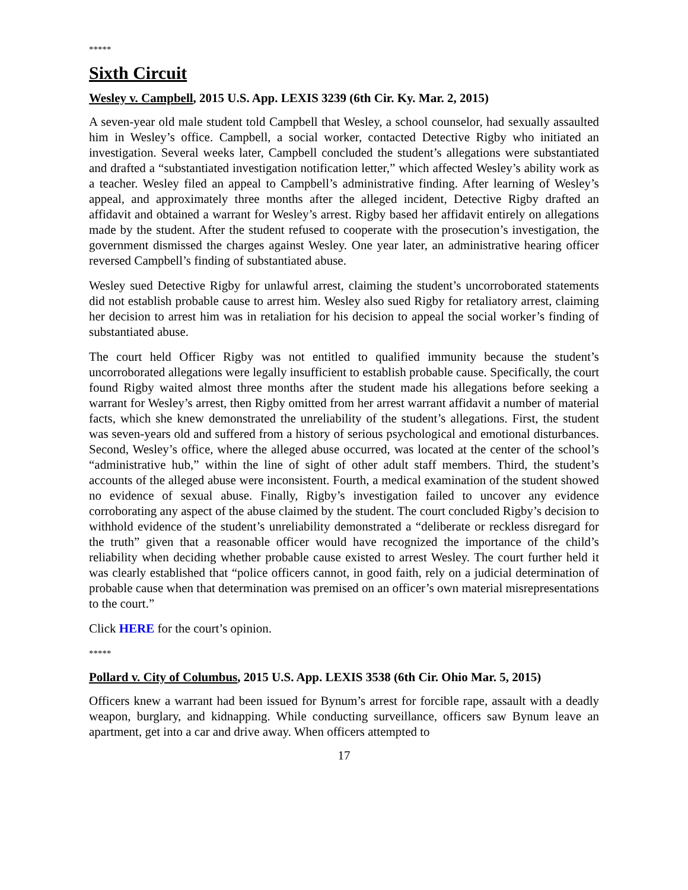*****
Sixth Circuit
Wesley v. Campbell, 2015 U.S. App. LEXIS 3239 (6th Cir. Ky. Mar. 2, 2015)
A seven-year old male student told Campbell that Wesley, a school counselor, had sexually assaulted him in Wesley’s office. Campbell, a social worker, contacted Detective Rigby who initiated an investigation. Several weeks later, Campbell concluded the student’s allegations were substantiated and drafted a “substantiated investigation notification letter,” which affected Wesley’s ability work as a teacher. Wesley filed an appeal to Campbell’s administrative finding. After learning of Wesley’s appeal, and approximately three months after the alleged incident, Detective Rigby drafted an affidavit and obtained a warrant for Wesley’s arrest. Rigby based her affidavit entirely on allegations made by the student. After the student refused to cooperate with the prosecution’s investigation, the government dismissed the charges against Wesley. One year later, an administrative hearing officer reversed Campbell’s finding of substantiated abuse.
Wesley sued Detective Rigby for unlawful arrest, claiming the student’s uncorroborated statements did not establish probable cause to arrest him. Wesley also sued Rigby for retaliatory arrest, claiming her decision to arrest him was in retaliation for his decision to appeal the social worker’s finding of substantiated abuse.
The court held Officer Rigby was not entitled to qualified immunity because the student’s uncorroborated allegations were legally insufficient to establish probable cause. Specifically, the court found Rigby waited almost three months after the student made his allegations before seeking a warrant for Wesley’s arrest, then Rigby omitted from her arrest warrant affidavit a number of material facts, which she knew demonstrated the unreliability of the student’s allegations. First, the student was seven-years old and suffered from a history of serious psychological and emotional disturbances. Second, Wesley’s office, where the alleged abuse occurred, was located at the center of the school’s “administrative hub,” within the line of sight of other adult staff members. Third, the student’s accounts of the alleged abuse were inconsistent. Fourth, a medical examination of the student showed no evidence of sexual abuse. Finally, Rigby’s investigation failed to uncover any evidence corroborating any aspect of the abuse claimed by the student. The court concluded Rigby’s decision to withhold evidence of the student’s unreliability demonstrated a “deliberate or reckless disregard for the truth” given that a reasonable officer would have recognized the importance of the child’s reliability when deciding whether probable cause existed to arrest Wesley. The court further held it was clearly established that “police officers cannot, in good faith, rely on a judicial determination of probable cause when that determination was premised on an officer’s own material misrepresentations to the court.”
Click HERE for the court’s opinion.
*****
Pollard v. City of Columbus, 2015 U.S. App. LEXIS 3538 (6th Cir. Ohio Mar. 5, 2015)
Officers knew a warrant had been issued for Bynum’s arrest for forcible rape, assault with a deadly weapon, burglary, and kidnapping. While conducting surveillance, officers saw Bynum leave an apartment, get into a car and drive away. When officers attempted to
17